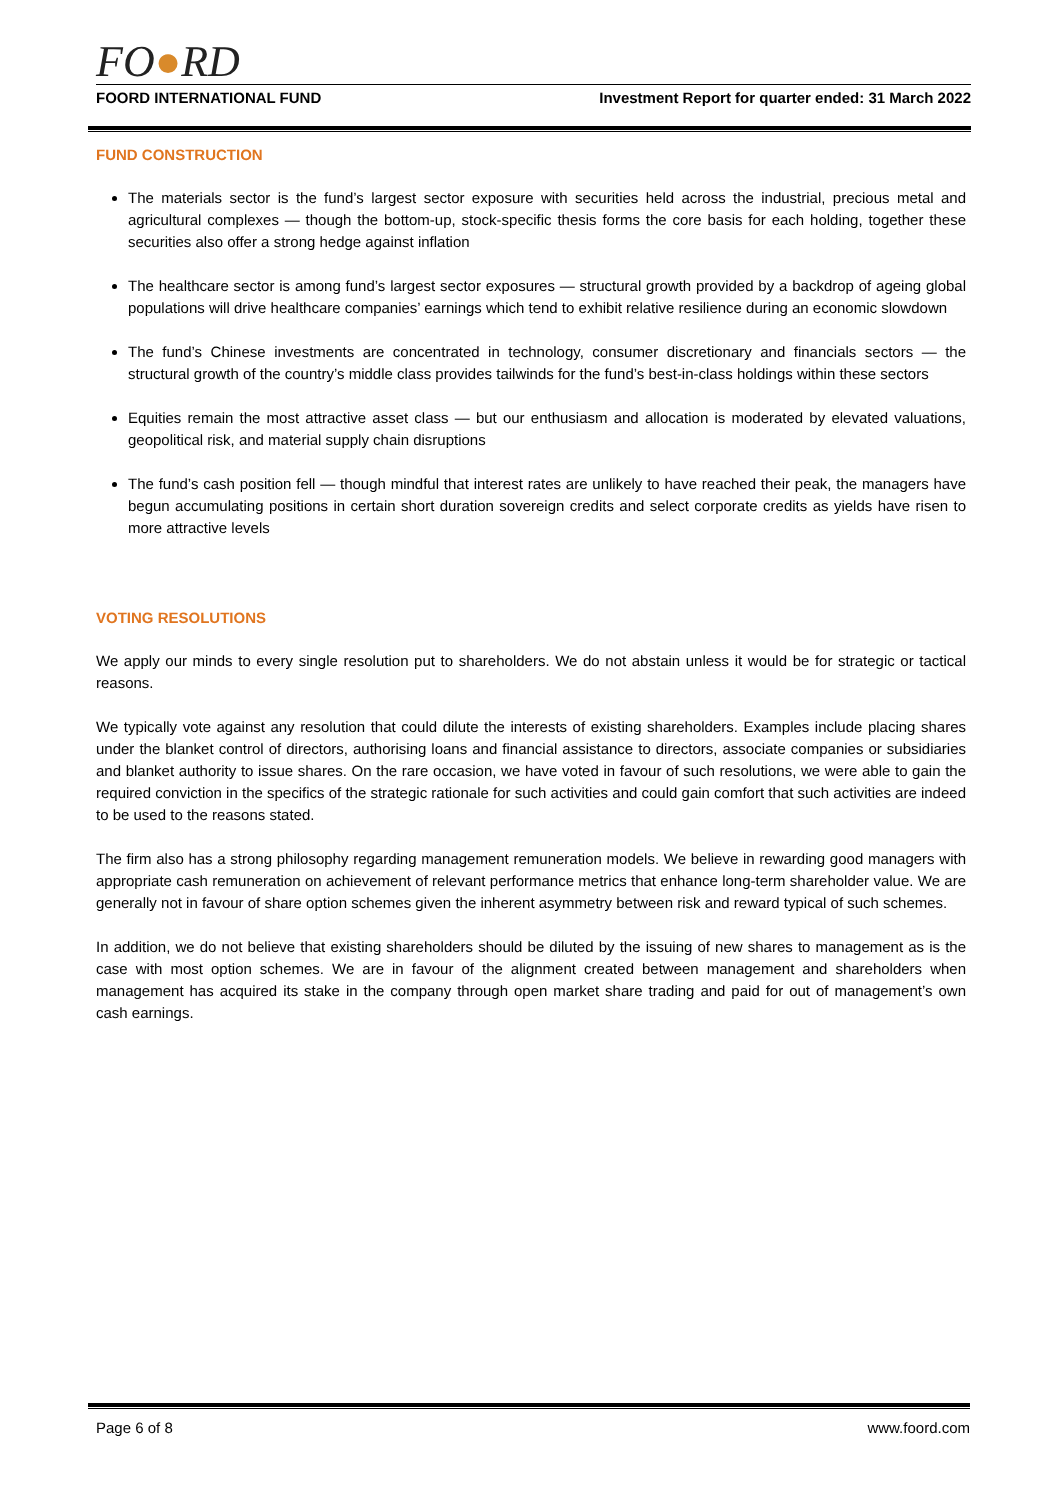FO●RD
FOORD INTERNATIONAL FUND Investment Report for quarter ended: 31 March 2022
FUND CONSTRUCTION
The materials sector is the fund’s largest sector exposure with securities held across the industrial, precious metal and agricultural complexes — though the bottom-up, stock-specific thesis forms the core basis for each holding, together these securities also offer a strong hedge against inflation
The healthcare sector is among fund’s largest sector exposures — structural growth provided by a backdrop of ageing global populations will drive healthcare companies’ earnings which tend to exhibit relative resilience during an economic slowdown
The fund’s Chinese investments are concentrated in technology, consumer discretionary and financials sectors — the structural growth of the country’s middle class provides tailwinds for the fund’s best-in-class holdings within these sectors
Equities remain the most attractive asset class — but our enthusiasm and allocation is moderated by elevated valuations, geopolitical risk, and material supply chain disruptions
The fund’s cash position fell — though mindful that interest rates are unlikely to have reached their peak, the managers have begun accumulating positions in certain short duration sovereign credits and select corporate credits as yields have risen to more attractive levels
VOTING RESOLUTIONS
We apply our minds to every single resolution put to shareholders. We do not abstain unless it would be for strategic or tactical reasons.
We typically vote against any resolution that could dilute the interests of existing shareholders. Examples include placing shares under the blanket control of directors, authorising loans and financial assistance to directors, associate companies or subsidiaries and blanket authority to issue shares. On the rare occasion, we have voted in favour of such resolutions, we were able to gain the required conviction in the specifics of the strategic rationale for such activities and could gain comfort that such activities are indeed to be used to the reasons stated.
The firm also has a strong philosophy regarding management remuneration models. We believe in rewarding good managers with appropriate cash remuneration on achievement of relevant performance metrics that enhance long-term shareholder value. We are generally not in favour of share option schemes given the inherent asymmetry between risk and reward typical of such schemes.
In addition, we do not believe that existing shareholders should be diluted by the issuing of new shares to management as is the case with most option schemes. We are in favour of the alignment created between management and shareholders when management has acquired its stake in the company through open market share trading and paid for out of management’s own cash earnings.
Page 6 of 8 www.foord.com